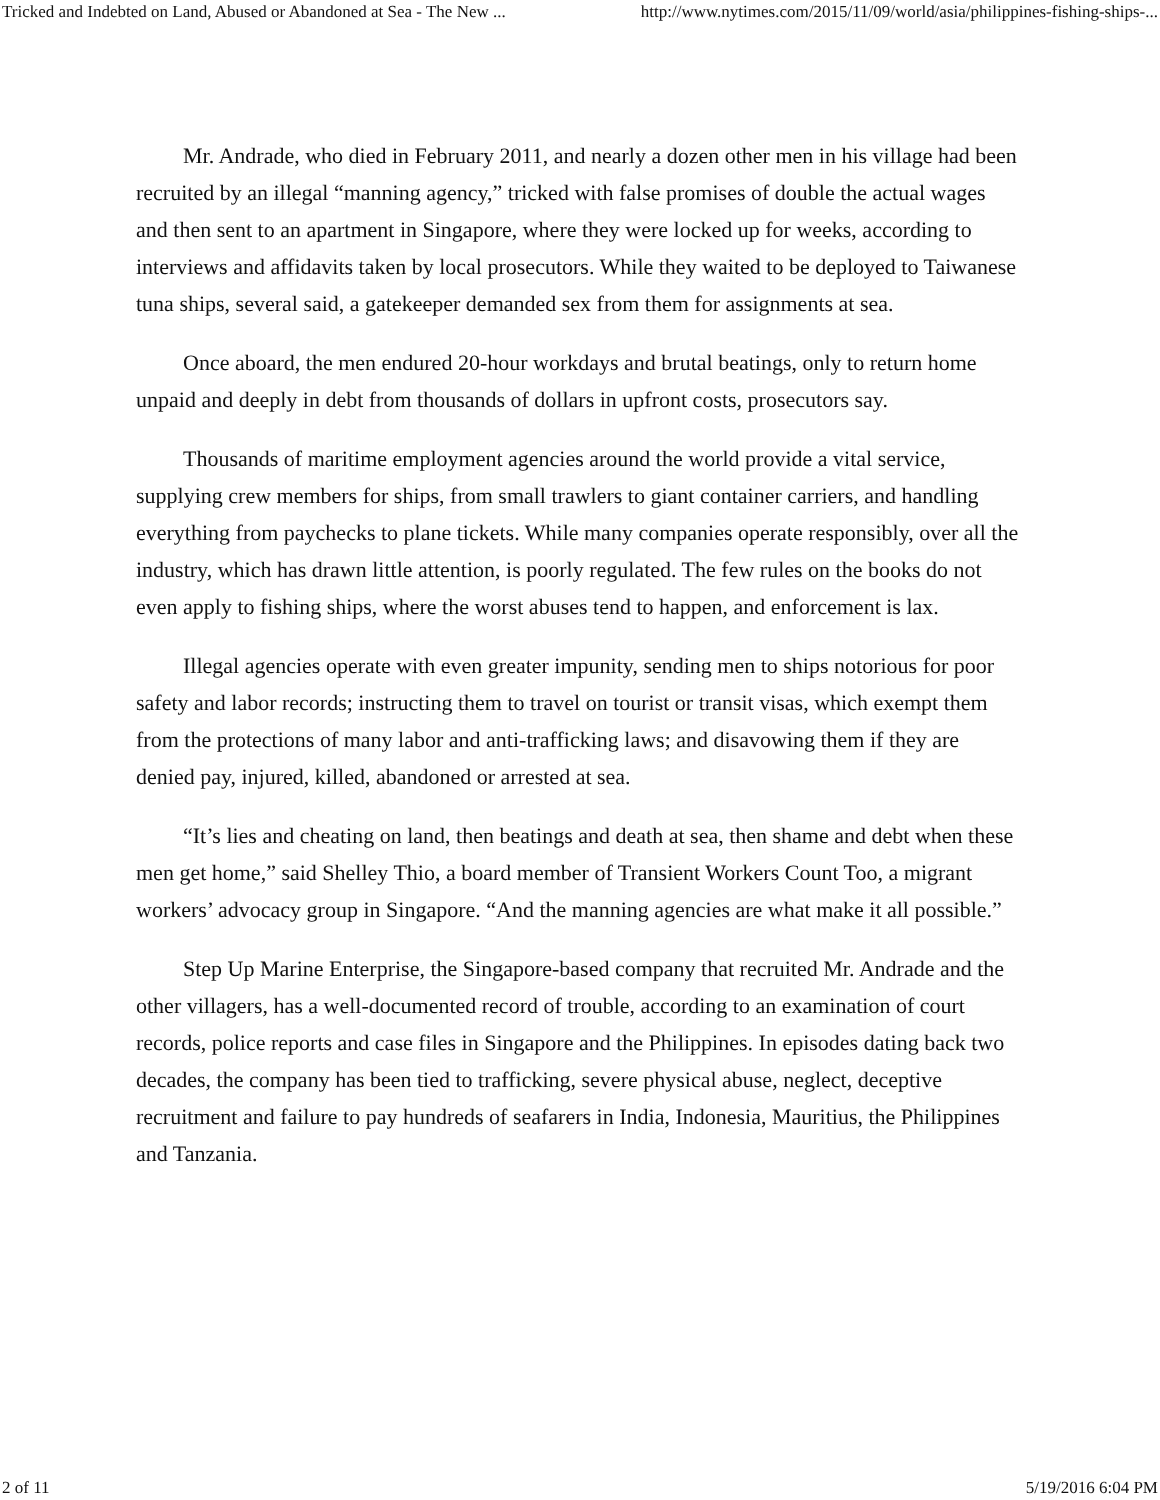Tricked and Indebted on Land, Abused or Abandoned at Sea - The New ... http://www.nytimes.com/2015/11/09/world/asia/philippines-fishing-ships-...
Mr. Andrade, who died in February 2011, and nearly a dozen other men in his village had been recruited by an illegal “manning agency,” tricked with false promises of double the actual wages and then sent to an apartment in Singapore, where they were locked up for weeks, according to interviews and affidavits taken by local prosecutors. While they waited to be deployed to Taiwanese tuna ships, several said, a gatekeeper demanded sex from them for assignments at sea.
Once aboard, the men endured 20-hour workdays and brutal beatings, only to return home unpaid and deeply in debt from thousands of dollars in upfront costs, prosecutors say.
Thousands of maritime employment agencies around the world provide a vital service, supplying crew members for ships, from small trawlers to giant container carriers, and handling everything from paychecks to plane tickets. While many companies operate responsibly, over all the industry, which has drawn little attention, is poorly regulated. The few rules on the books do not even apply to fishing ships, where the worst abuses tend to happen, and enforcement is lax.
Illegal agencies operate with even greater impunity, sending men to ships notorious for poor safety and labor records; instructing them to travel on tourist or transit visas, which exempt them from the protections of many labor and anti-trafficking laws; and disavowing them if they are denied pay, injured, killed, abandoned or arrested at sea.
“It’s lies and cheating on land, then beatings and death at sea, then shame and debt when these men get home,” said Shelley Thio, a board member of Transient Workers Count Too, a migrant workers’ advocacy group in Singapore. “And the manning agencies are what make it all possible.”
Step Up Marine Enterprise, the Singapore-based company that recruited Mr. Andrade and the other villagers, has a well-documented record of trouble, according to an examination of court records, police reports and case files in Singapore and the Philippines. In episodes dating back two decades, the company has been tied to trafficking, severe physical abuse, neglect, deceptive recruitment and failure to pay hundreds of seafarers in India, Indonesia, Mauritius, the Philippines and Tanzania.
2 of 11 5/19/2016 6:04 PM